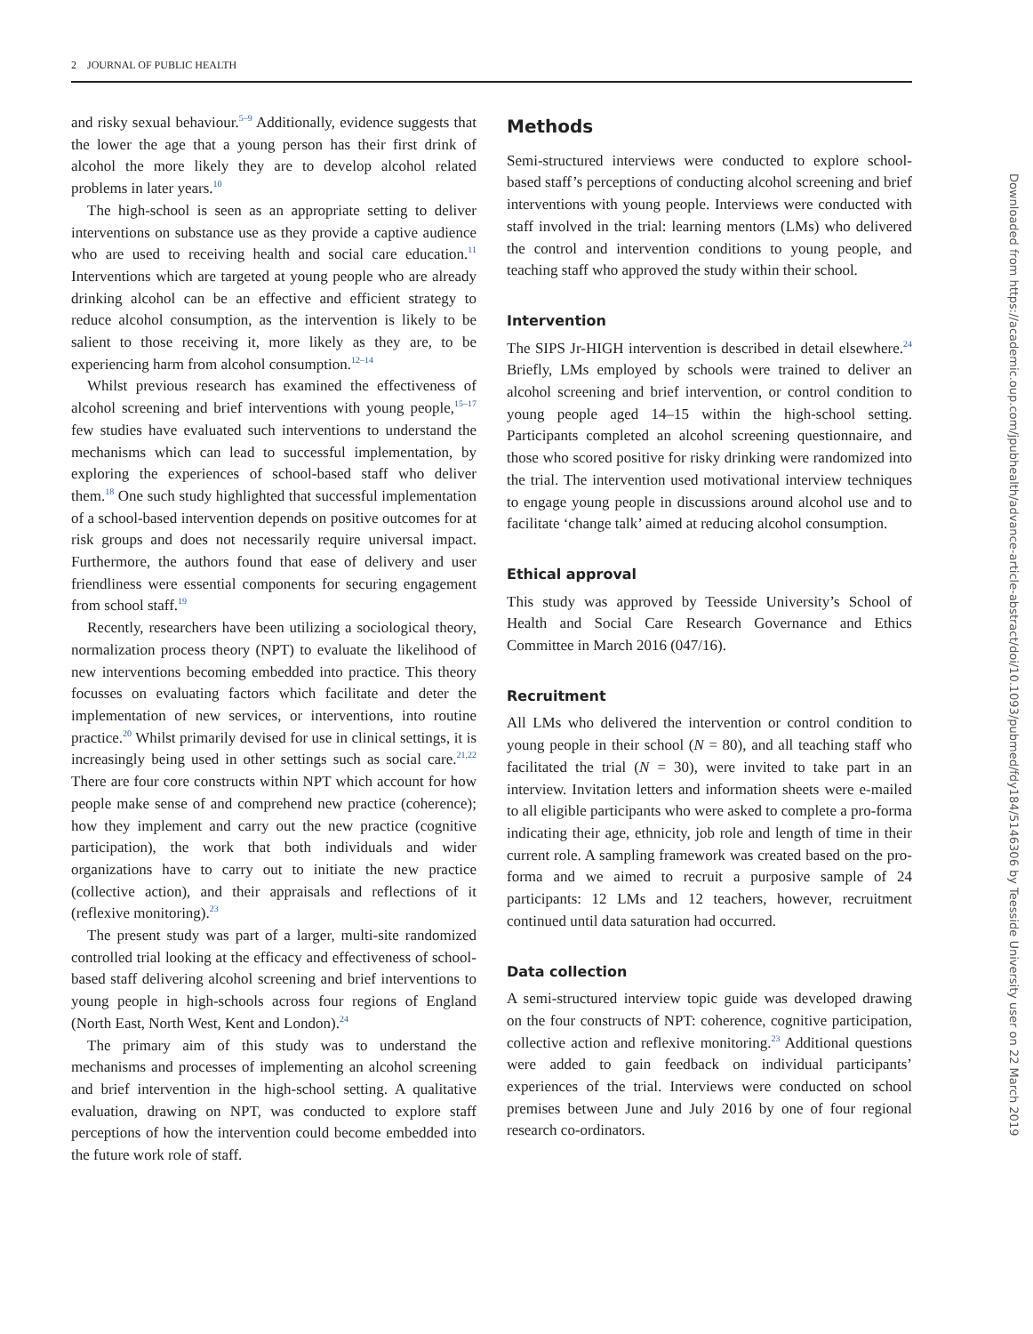2 JOURNAL OF PUBLIC HEALTH
and risky sexual behaviour.<sup>5–9</sup> Additionally, evidence suggests that the lower the age that a young person has their first drink of alcohol the more likely they are to develop alcohol related problems in later years.<sup>10</sup>
The high-school is seen as an appropriate setting to deliver interventions on substance use as they provide a captive audience who are used to receiving health and social care education.<sup>11</sup> Interventions which are targeted at young people who are already drinking alcohol can be an effective and efficient strategy to reduce alcohol consumption, as the intervention is likely to be salient to those receiving it, more likely as they are, to be experiencing harm from alcohol consumption.<sup>12–14</sup>
Whilst previous research has examined the effectiveness of alcohol screening and brief interventions with young people,<sup>15–17</sup> few studies have evaluated such interventions to understand the mechanisms which can lead to successful implementation, by exploring the experiences of school-based staff who deliver them.<sup>18</sup> One such study highlighted that successful implementation of a school-based intervention depends on positive outcomes for at risk groups and does not necessarily require universal impact. Furthermore, the authors found that ease of delivery and user friendliness were essential components for securing engagement from school staff.<sup>19</sup>
Recently, researchers have been utilizing a sociological theory, normalization process theory (NPT) to evaluate the likelihood of new interventions becoming embedded into practice. This theory focusses on evaluating factors which facilitate and deter the implementation of new services, or interventions, into routine practice.<sup>20</sup> Whilst primarily devised for use in clinical settings, it is increasingly being used in other settings such as social care.<sup>21,22</sup> There are four core constructs within NPT which account for how people make sense of and comprehend new practice (coherence); how they implement and carry out the new practice (cognitive participation), the work that both individuals and wider organizations have to carry out to initiate the new practice (collective action), and their appraisals and reflections of it (reflexive monitoring).<sup>23</sup>
The present study was part of a larger, multi-site randomized controlled trial looking at the efficacy and effectiveness of school-based staff delivering alcohol screening and brief interventions to young people in high-schools across four regions of England (North East, North West, Kent and London).<sup>24</sup>
The primary aim of this study was to understand the mechanisms and processes of implementing an alcohol screening and brief intervention in the high-school setting. A qualitative evaluation, drawing on NPT, was conducted to explore staff perceptions of how the intervention could become embedded into the future work role of staff.
Methods
Semi-structured interviews were conducted to explore school-based staff’s perceptions of conducting alcohol screening and brief interventions with young people. Interviews were conducted with staff involved in the trial: learning mentors (LMs) who delivered the control and intervention conditions to young people, and teaching staff who approved the study within their school.
Intervention
The SIPS Jr-HIGH intervention is described in detail elsewhere.<sup>24</sup> Briefly, LMs employed by schools were trained to deliver an alcohol screening and brief intervention, or control condition to young people aged 14–15 within the high-school setting. Participants completed an alcohol screening questionnaire, and those who scored positive for risky drinking were randomized into the trial. The intervention used motivational interview techniques to engage young people in discussions around alcohol use and to facilitate ‘change talk’ aimed at reducing alcohol consumption.
Ethical approval
This study was approved by Teesside University’s School of Health and Social Care Research Governance and Ethics Committee in March 2016 (047/16).
Recruitment
All LMs who delivered the intervention or control condition to young people in their school (N = 80), and all teaching staff who facilitated the trial (N = 30), were invited to take part in an interview. Invitation letters and information sheets were e-mailed to all eligible participants who were asked to complete a pro-forma indicating their age, ethnicity, job role and length of time in their current role. A sampling framework was created based on the pro-forma and we aimed to recruit a purposive sample of 24 participants: 12 LMs and 12 teachers, however, recruitment continued until data saturation had occurred.
Data collection
A semi-structured interview topic guide was developed drawing on the four constructs of NPT: coherence, cognitive participation, collective action and reflexive monitoring.<sup>23</sup> Additional questions were added to gain feedback on individual participants’ experiences of the trial. Interviews were conducted on school premises between June and July 2016 by one of four regional research co-ordinators.
Downloaded from https://academic.oup.com/jpubhealth/advance-article-abstract/doi/10.1093/pubmed/fdy184/5146306 by Teesside University user on 22 March 2019